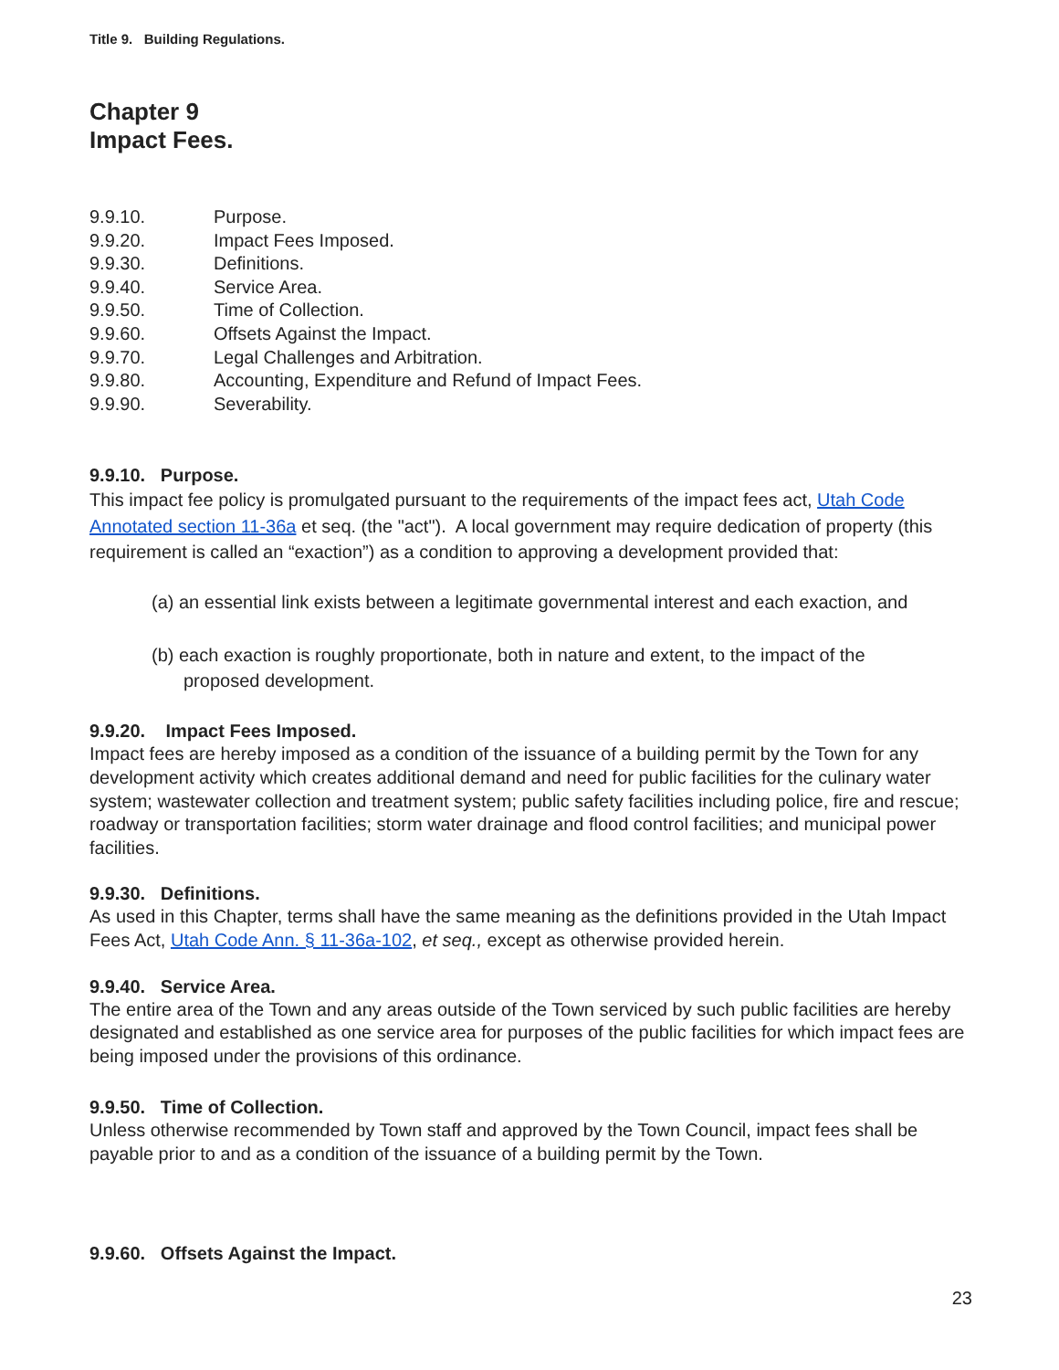Title 9. Building Regulations.
Chapter 9
Impact Fees.
9.9.10. Purpose.
9.9.20. Impact Fees Imposed.
9.9.30. Definitions.
9.9.40. Service Area.
9.9.50. Time of Collection.
9.9.60. Offsets Against the Impact.
9.9.70. Legal Challenges and Arbitration.
9.9.80. Accounting, Expenditure and Refund of Impact Fees.
9.9.90. Severability.
9.9.10. Purpose.
This impact fee policy is promulgated pursuant to the requirements of the impact fees act, Utah Code Annotated section 11-36a et seq. (the "act"). A local government may require dedication of property (this requirement is called an “exaction”) as a condition to approving a development provided that:
(a) an essential link exists between a legitimate governmental interest and each exaction, and
(b) each exaction is roughly proportionate, both in nature and extent, to the impact of the
proposed development.
9.9.20. Impact Fees Imposed.
Impact fees are hereby imposed as a condition of the issuance of a building permit by the Town for any development activity which creates additional demand and need for public facilities for the culinary water system; wastewater collection and treatment system; public safety facilities including police, fire and rescue; roadway or transportation facilities; storm water drainage and flood control facilities; and municipal power facilities.
9.9.30. Definitions.
As used in this Chapter, terms shall have the same meaning as the definitions provided in the Utah Impact Fees Act, Utah Code Ann. § 11-36a-102, et seq., except as otherwise provided herein.
9.9.40. Service Area.
The entire area of the Town and any areas outside of the Town serviced by such public facilities are hereby designated and established as one service area for purposes of the public facilities for which impact fees are being imposed under the provisions of this ordinance.
9.9.50. Time of Collection.
Unless otherwise recommended by Town staff and approved by the Town Council, impact fees shall be payable prior to and as a condition of the issuance of a building permit by the Town.
9.9.60. Offsets Against the Impact.
23